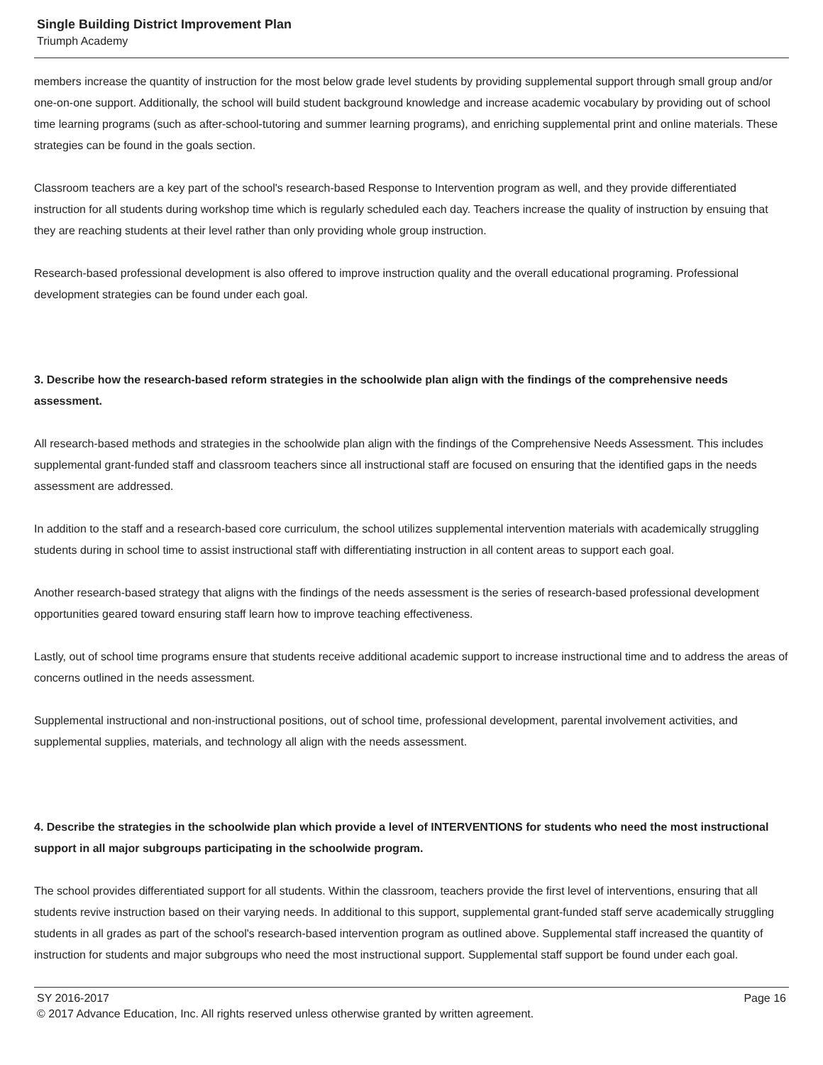Single Building District Improvement Plan
Triumph Academy
members increase the quantity of instruction for the most below grade level students by providing supplemental support through small group and/or one-on-one support. Additionally, the school will build student background knowledge and increase academic vocabulary by providing out of school time learning programs (such as after-school-tutoring and summer learning programs), and enriching supplemental print and online materials. These strategies can be found in the goals section.
Classroom teachers are a key part of the school's research-based Response to Intervention program as well, and they provide differentiated instruction for all students during workshop time which is regularly scheduled each day. Teachers increase the quality of instruction by ensuing that they are reaching students at their level rather than only providing whole group instruction.
Research-based professional development is also offered to improve instruction quality and the overall educational programing. Professional development strategies can be found under each goal.
3. Describe how the research-based reform strategies in the schoolwide plan align with the findings of the comprehensive needs assessment.
All research-based methods and strategies in the schoolwide plan align with the findings of the Comprehensive Needs Assessment. This includes supplemental grant-funded staff and classroom teachers since all instructional staff are focused on ensuring that the identified gaps in the needs assessment are addressed.
In addition to the staff and a research-based core curriculum, the school utilizes supplemental intervention materials with academically struggling students during in school time to assist instructional staff with differentiating instruction in all content areas to support each goal.
Another research-based strategy that aligns with the findings of the needs assessment is the series of research-based professional development opportunities geared toward ensuring staff learn how to improve teaching effectiveness.
Lastly, out of school time programs ensure that students receive additional academic support to increase instructional time and to address the areas of concerns outlined in the needs assessment.
Supplemental instructional and non-instructional positions, out of school time, professional development, parental involvement activities, and supplemental supplies, materials, and technology all align with the needs assessment.
4. Describe the strategies in the schoolwide plan which provide a level of INTERVENTIONS for students who need the most instructional support in all major subgroups participating in the schoolwide program.
The school provides differentiated support for all students. Within the classroom, teachers provide the first level of interventions, ensuring that all students revive instruction based on their varying needs. In additional to this support, supplemental grant-funded staff serve academically struggling students in all grades as part of the school's research-based intervention program as outlined above. Supplemental staff increased the quantity of instruction for students and major subgroups who need the most instructional support. Supplemental staff support be found under each goal.
SY 2016-2017 Page 16
© 2017 Advance Education, Inc. All rights reserved unless otherwise granted by written agreement.